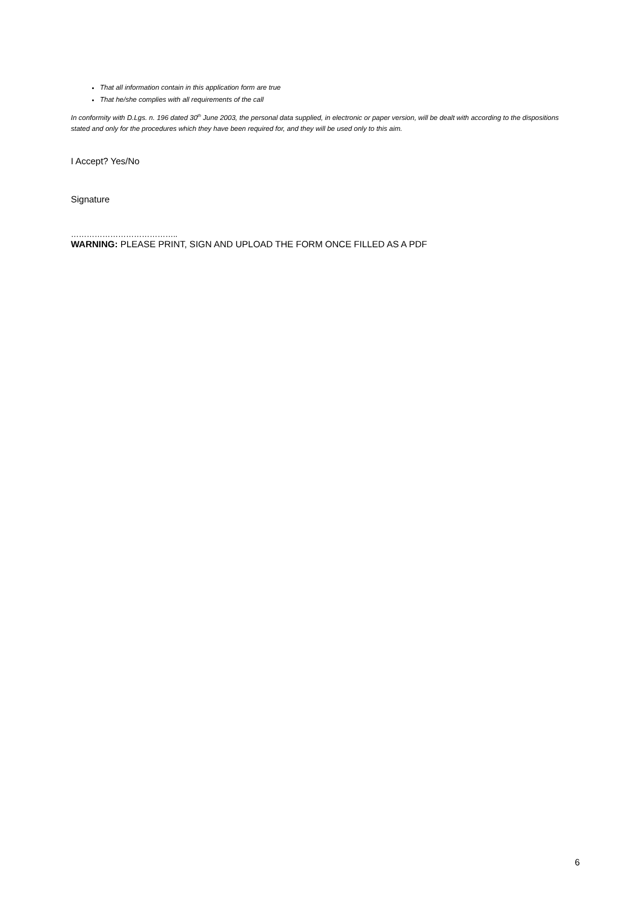That all information contain in this application form are true
That he/she complies with all requirements of the call
In conformity with D.Lgs. n. 196 dated 30<sup>th</sup> June 2003, the personal data supplied, in electronic or paper version, will be dealt with according to the dispositions stated and only for the procedures which they have been required for, and they will be used only to this aim.
I Accept? Yes/No
Signature
…………………………………..
WARNING: PLEASE PRINT, SIGN AND UPLOAD THE FORM ONCE FILLED AS A PDF
6